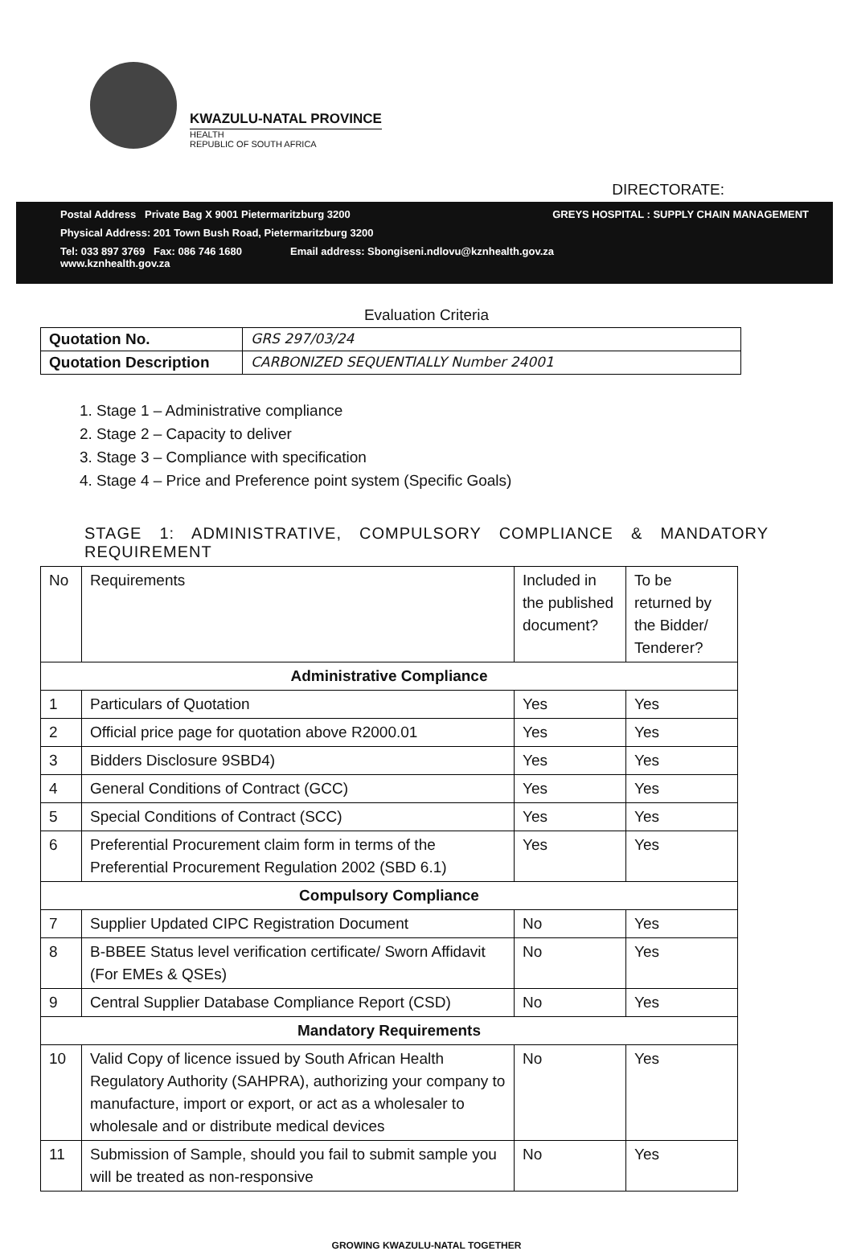KWAZULU-NATAL PROVINCE
HEALTH
REPUBLIC OF SOUTH AFRICA
DIRECTORATE:
Postal Address Private Bag X 9001 Pietermaritzburg 3200 GREYS HOSPITAL : SUPPLY CHAIN MANAGEMENT
Physical Address: 201 Town Bush Road, Pietermaritzburg 3200
Tel: 033 897 3769 Fax: 086 746 1680
www.kznhealth.gov.za Email address: Sbongiseni.ndlovu@kznhealth.gov.za
Evaluation Criteria
| Quotation No. | GRS 297/03/24 |
| Quotation Description | CARBONIZED SEQUENTIALLY Number 24001 |
1. Stage 1 – Administrative compliance
2. Stage 2 – Capacity to deliver
3. Stage 3 – Compliance with specification
4. Stage 4 – Price and Preference point system (Specific Goals)
STAGE 1: ADMINISTRATIVE, COMPULSORY COMPLIANCE & MANDATORY REQUIREMENT
| No | Requirements | Included in the published document? | To be returned by the Bidder/ Tenderer? |
| --- | --- | --- | --- |
| Administrative Compliance | | | |
| 1 | Particulars of Quotation | Yes | Yes |
| 2 | Official price page for quotation above R2000.01 | Yes | Yes |
| 3 | Bidders Disclosure 9SBD4) | Yes | Yes |
| 4 | General Conditions of Contract (GCC) | Yes | Yes |
| 5 | Special Conditions of Contract (SCC) | Yes | Yes |
| 6 | Preferential Procurement claim form in terms of the Preferential Procurement Regulation 2002 (SBD 6.1) | Yes | Yes |
| Compulsory Compliance | | | |
| 7 | Supplier Updated CIPC Registration Document | No | Yes |
| 8 | B-BBEE Status level verification certificate/ Sworn Affidavit (For EMEs & QSEs) | No | Yes |
| 9 | Central Supplier Database Compliance Report (CSD) | No | Yes |
| Mandatory Requirements | | | |
| 10 | Valid Copy of licence issued by South African Health Regulatory Authority (SAHPRA), authorizing your company to manufacture, import or export, or act as a wholesaler to wholesale and or distribute medical devices | No | Yes |
| 11 | Submission of Sample, should you fail to submit sample you will be treated as non-responsive | No | Yes |
GROWING KWAZULU-NATAL TOGETHER